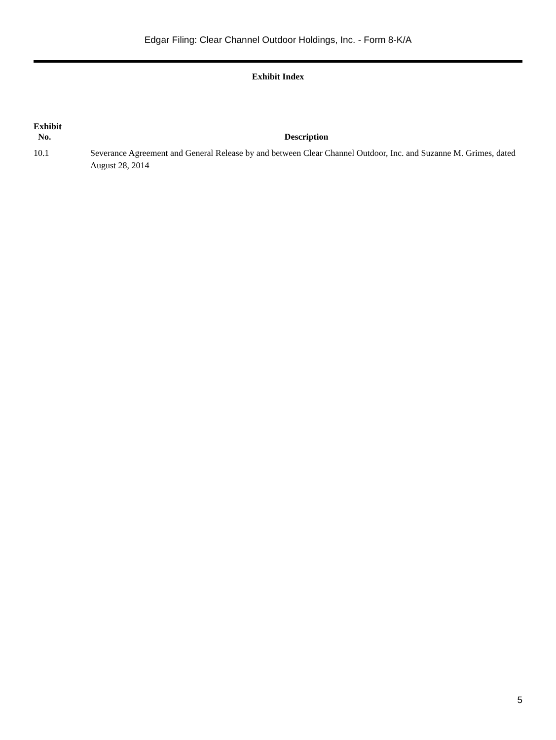Edgar Filing: Clear Channel Outdoor Holdings, Inc. - Form 8-K/A
Exhibit Index
| Exhibit No. | Description |
| --- | --- |
| 10.1 | Severance Agreement and General Release by and between Clear Channel Outdoor, Inc. and Suzanne M. Grimes, dated August 28, 2014 |
5